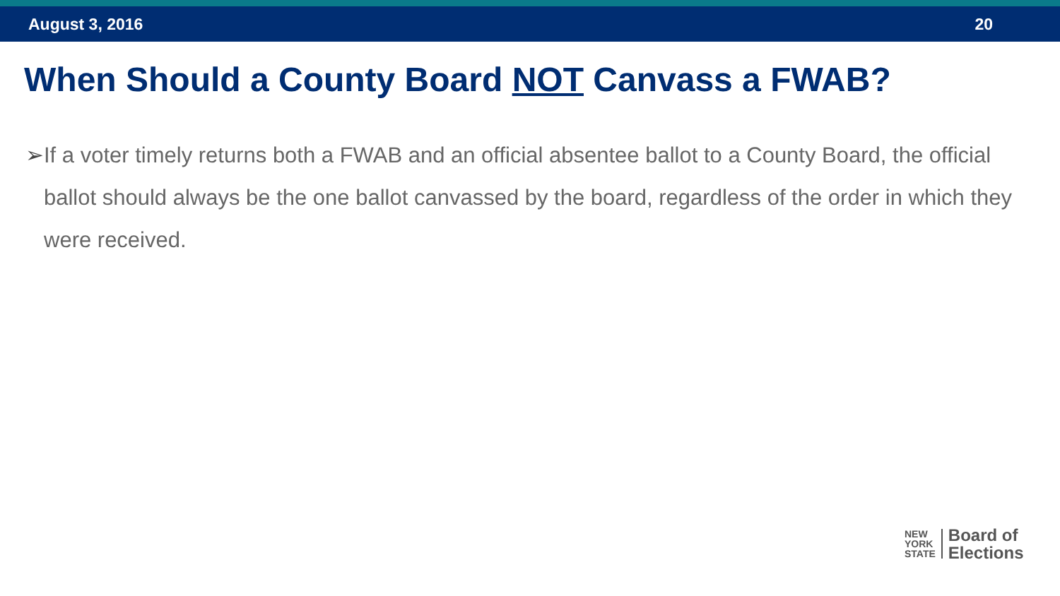August 3, 2016 20
When Should a County Board NOT Canvass a FWAB?
➢ If a voter timely returns both a FWAB and an official absentee ballot to a County Board, the official ballot should always be the one ballot canvassed by the board, regardless of the order in which they were received.
NEW
YORK
STATE
Board of
Elections